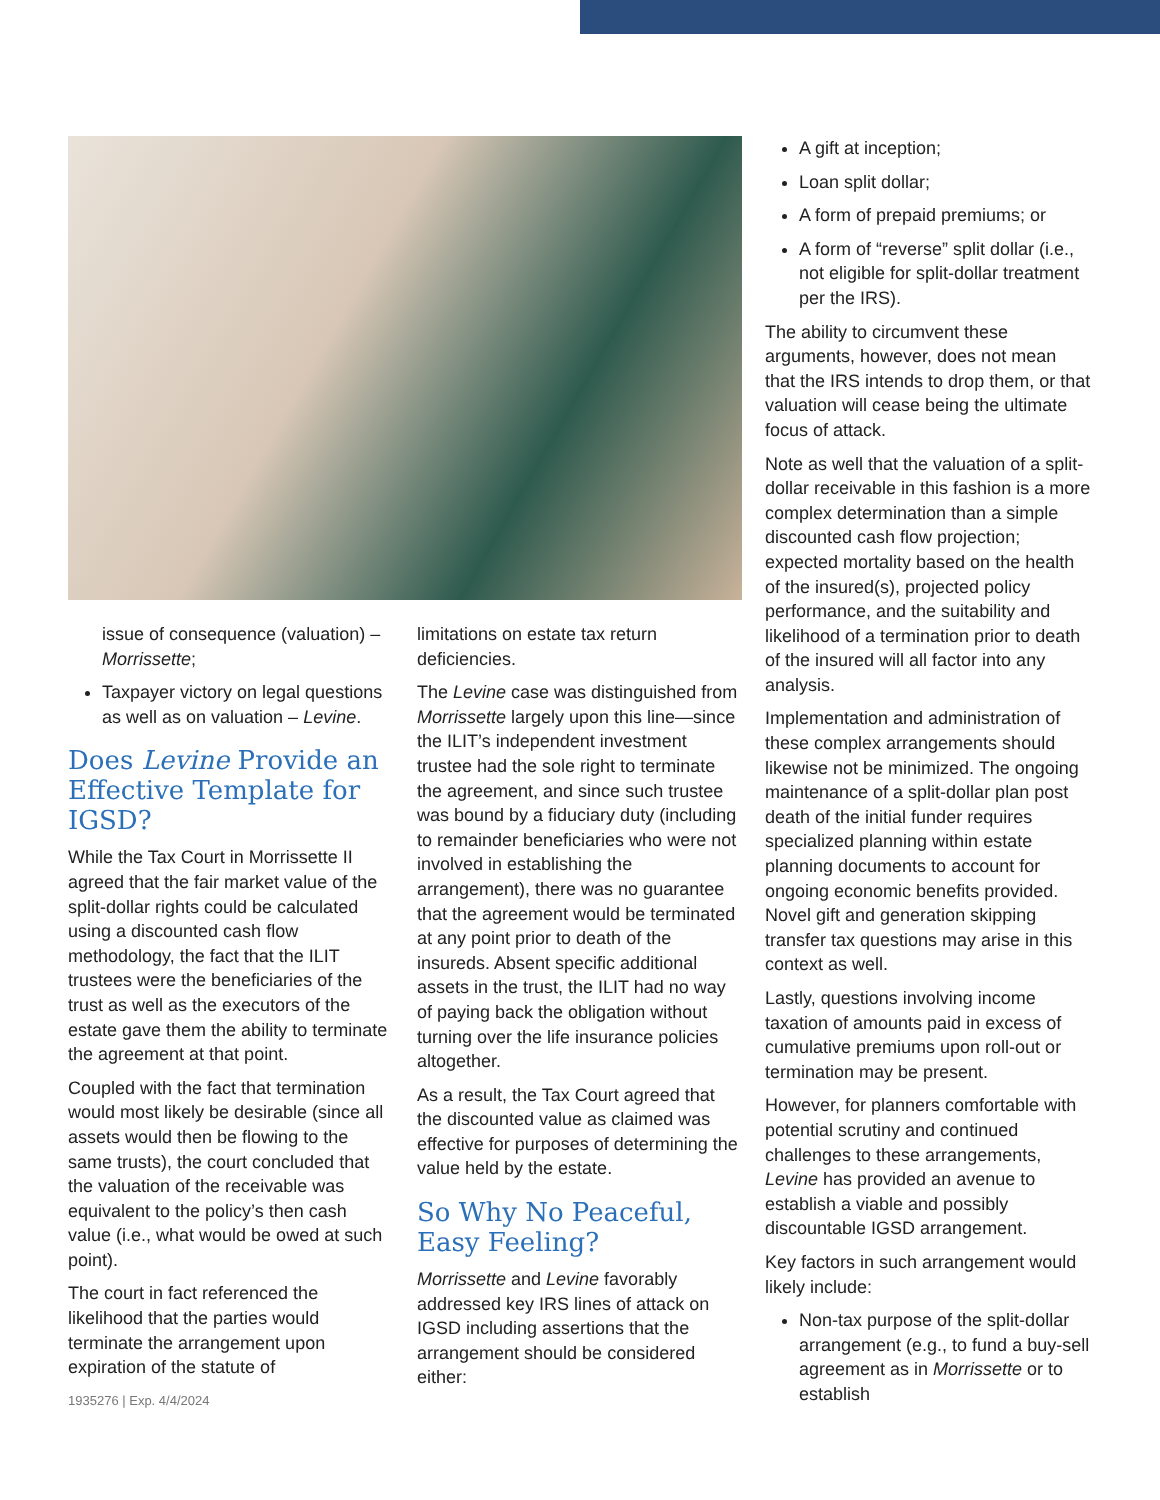issue of consequence (valuation) – Morrissette;
Taxpayer victory on legal questions as well as on valuation – Levine.
Does Levine Provide an Effective Template for IGSD?
While the Tax Court in Morrissette II agreed that the fair market value of the split-dollar rights could be calculated using a discounted cash flow methodology, the fact that the ILIT trustees were the beneficiaries of the trust as well as the executors of the estate gave them the ability to terminate the agreement at that point.
Coupled with the fact that termination would most likely be desirable (since all assets would then be flowing to the same trusts), the court concluded that the valuation of the receivable was equivalent to the policy’s then cash value (i.e., what would be owed at such point).
The court in fact referenced the likelihood that the parties would terminate the arrangement upon expiration of the statute of
1935276 | Exp. 4/4/2024
limitations on estate tax return deficiencies.
The Levine case was distinguished from Morrissette largely upon this line—since the ILIT’s independent investment trustee had the sole right to terminate the agreement, and since such trustee was bound by a fiduciary duty (including to remainder beneficiaries who were not involved in establishing the arrangement), there was no guarantee that the agreement would be terminated at any point prior to death of the insureds. Absent specific additional assets in the trust, the ILIT had no way of paying back the obligation without turning over the life insurance policies altogether.
As a result, the Tax Court agreed that the discounted value as claimed was effective for purposes of determining the value held by the estate.
So Why No Peaceful, Easy Feeling?
Morrissette and Levine favorably addressed key IRS lines of attack on IGSD including assertions that the arrangement should be considered either:
A gift at inception;
Loan split dollar;
A form of prepaid premiums; or
A form of “reverse” split dollar (i.e., not eligible for split-dollar treatment per the IRS).
The ability to circumvent these arguments, however, does not mean that the IRS intends to drop them, or that valuation will cease being the ultimate focus of attack.
Note as well that the valuation of a split-dollar receivable in this fashion is a more complex determination than a simple discounted cash flow projection; expected mortality based on the health of the insured(s), projected policy performance, and the suitability and likelihood of a termination prior to death of the insured will all factor into any analysis.
Implementation and administration of these complex arrangements should likewise not be minimized. The ongoing maintenance of a split-dollar plan post death of the initial funder requires specialized planning within estate planning documents to account for ongoing economic benefits provided. Novel gift and generation skipping transfer tax questions may arise in this context as well.
Lastly, questions involving income taxation of amounts paid in excess of cumulative premiums upon roll-out or termination may be present.
However, for planners comfortable with potential scrutiny and continued challenges to these arrangements, Levine has provided an avenue to establish a viable and possibly discountable IGSD arrangement.
Key factors in such arrangement would likely include:
Non-tax purpose of the split-dollar arrangement (e.g., to fund a buy-sell agreement as in Morrissette or to establish